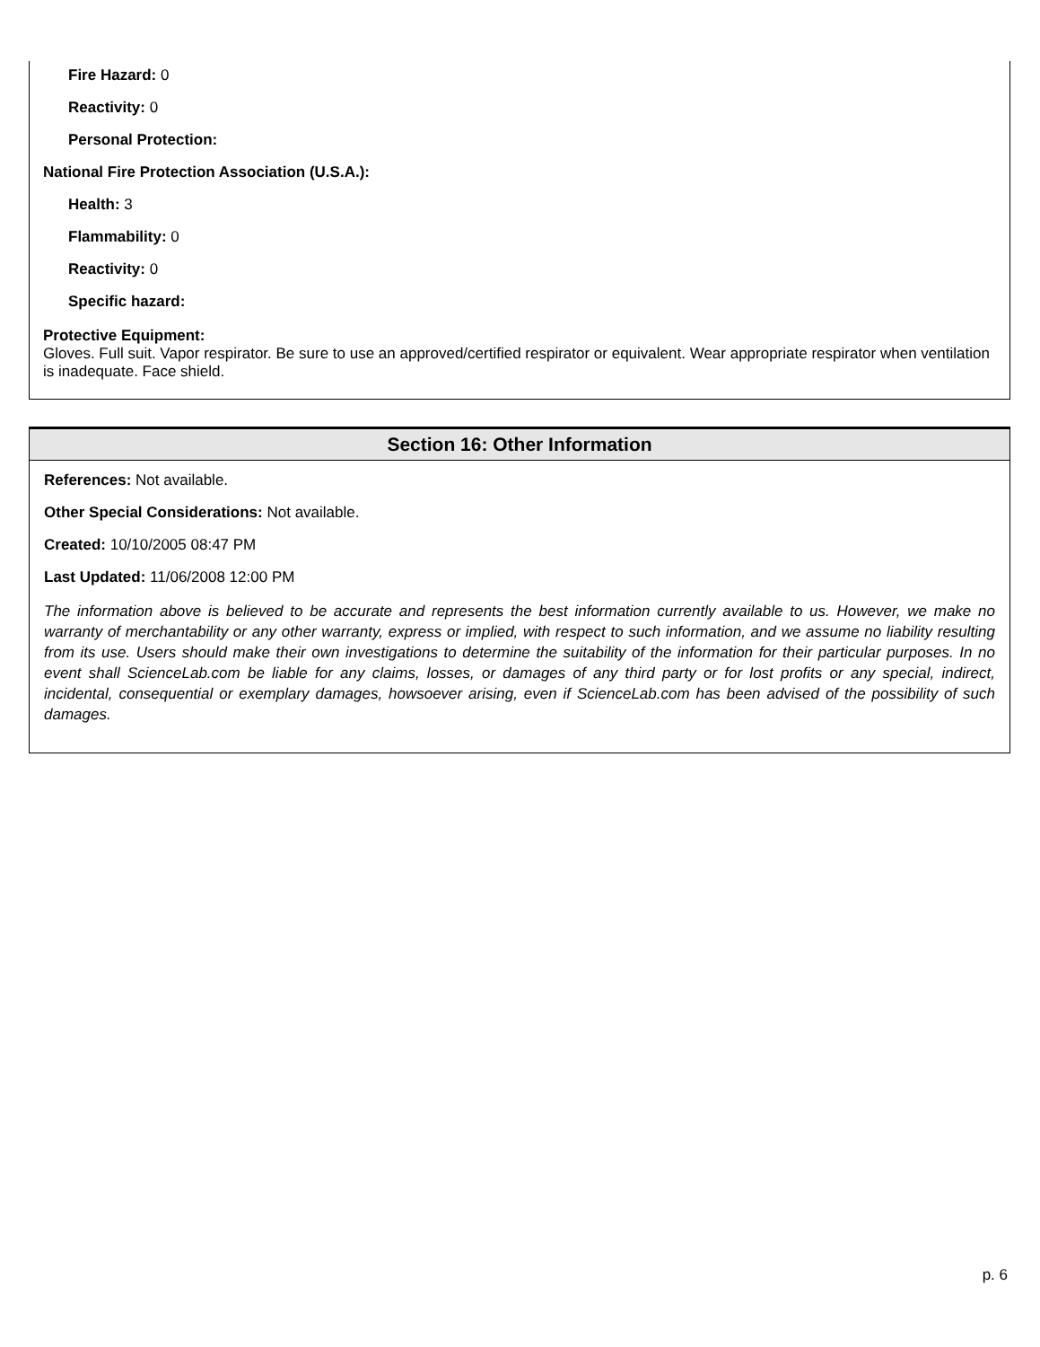Fire Hazard: 0
Reactivity: 0
Personal Protection:
National Fire Protection Association (U.S.A.):
Health: 3
Flammability: 0
Reactivity: 0
Specific hazard:
Protective Equipment:
Gloves. Full suit. Vapor respirator. Be sure to use an approved/certified respirator or equivalent. Wear appropriate respirator when ventilation is inadequate. Face shield.
Section 16: Other Information
References: Not available.
Other Special Considerations: Not available.
Created: 10/10/2005 08:47 PM
Last Updated: 11/06/2008 12:00 PM
The information above is believed to be accurate and represents the best information currently available to us. However, we make no warranty of merchantability or any other warranty, express or implied, with respect to such information, and we assume no liability resulting from its use. Users should make their own investigations to determine the suitability of the information for their particular purposes. In no event shall ScienceLab.com be liable for any claims, losses, or damages of any third party or for lost profits or any special, indirect, incidental, consequential or exemplary damages, howsoever arising, even if ScienceLab.com has been advised of the possibility of such damages.
p. 6